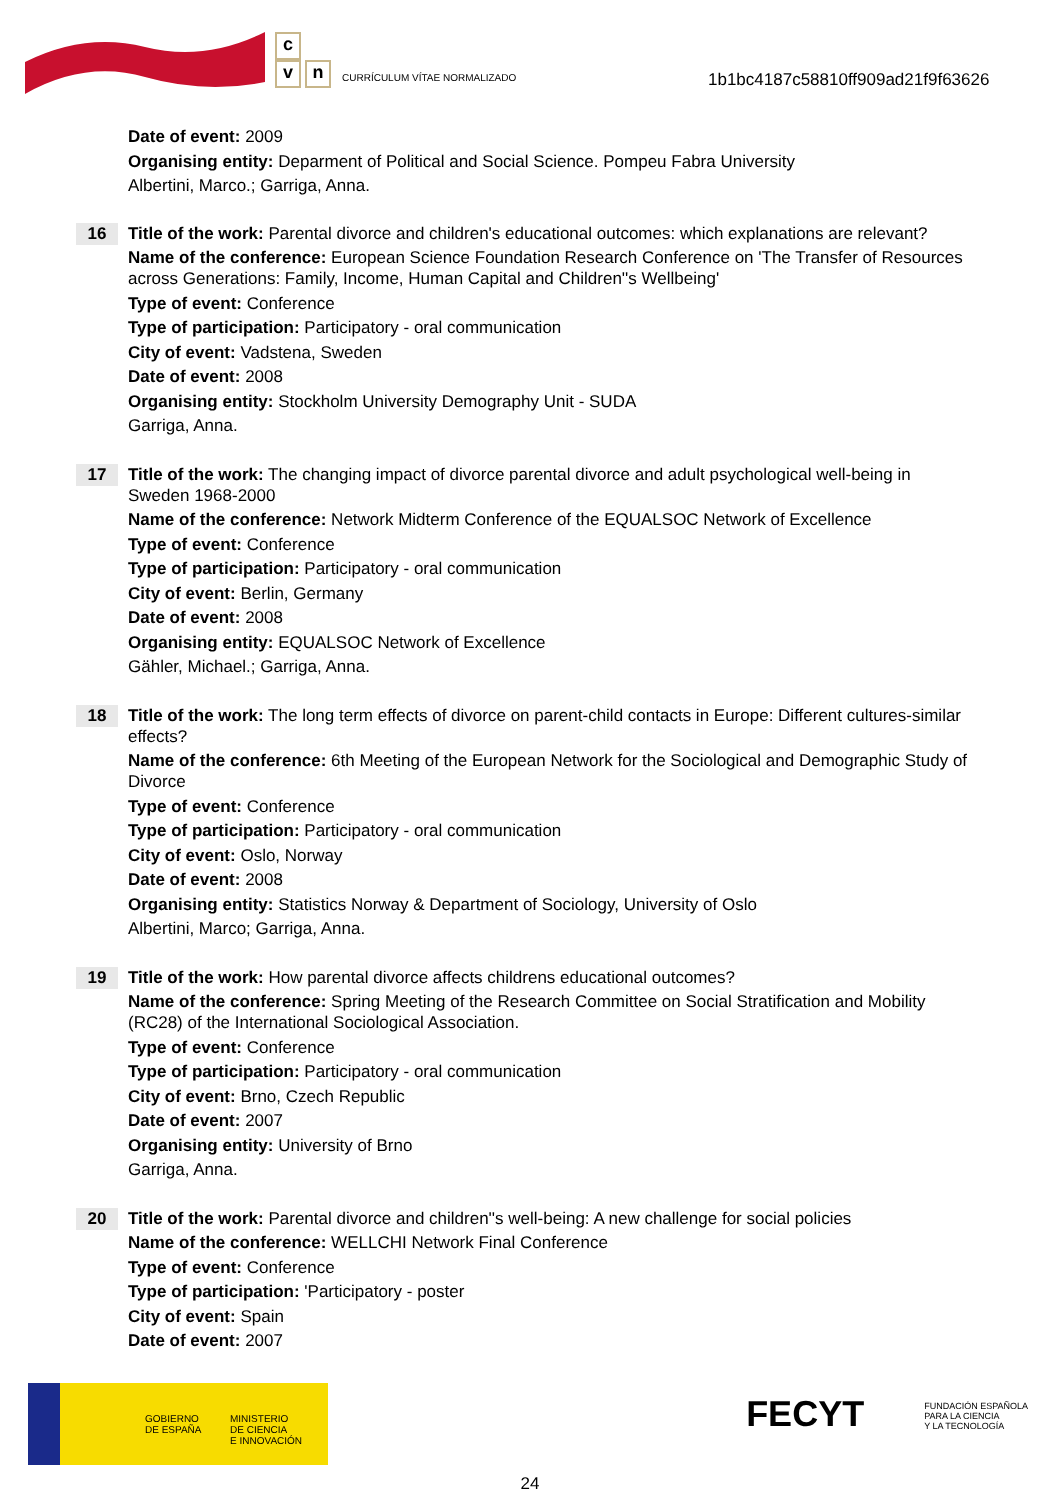c
v n
CURRÍCULUM VÍTAE NORMALIZADO
1b1bc4187c58810ff909ad21f9f63626
Date of event: 2009
Organising entity: Deparment of Political and Social Science. Pompeu Fabra University
Albertini, Marco.; Garriga, Anna.
16
Title of the work: Parental divorce and children's educational outcomes: which explanations are relevant?
Name of the conference: European Science Foundation Research Conference on 'The Transfer of Resources across Generations: Family, Income, Human Capital and Children''s Wellbeing'
Type of event: Conference
Type of participation: Participatory - oral communication
City of event: Vadstena, Sweden
Date of event: 2008
Organising entity: Stockholm University Demography Unit - SUDA
Garriga, Anna.
17
Title of the work: The changing impact of divorce parental divorce and adult psychological well-being in Sweden 1968-2000
Name of the conference: Network Midterm Conference of the EQUALSOC Network of Excellence
Type of event: Conference
Type of participation: Participatory - oral communication
City of event: Berlin, Germany
Date of event: 2008
Organising entity: EQUALSOC Network of Excellence
Gähler, Michael.; Garriga, Anna.
18
Title of the work: The long term effects of divorce on parent-child contacts in Europe: Different cultures-similar effects?
Name of the conference: 6th Meeting of the European Network for the Sociological and Demographic Study of Divorce
Type of event: Conference
Type of participation: Participatory - oral communication
City of event: Oslo, Norway
Date of event: 2008
Organising entity: Statistics Norway & Department of Sociology, University of Oslo
Albertini, Marco; Garriga, Anna.
19
Title of the work: How parental divorce affects childrens educational outcomes?
Name of the conference: Spring Meeting of the Research Committee on Social Stratification and Mobility (RC28) of the International Sociological Association.
Type of event: Conference
Type of participation: Participatory - oral communication
City of event: Brno, Czech Republic
Date of event: 2007
Organising entity: University of Brno
Garriga, Anna.
20
Title of the work: Parental divorce and children''s well-being: A new challenge for social policies
Name of the conference: WELLCHI Network Final Conference
Type of event: Conference
Type of participation: 'Participatory - poster
City of event: Spain
Date of event: 2007
GOBIERNO
DE ESPAÑA
MINISTERIO
DE CIENCIA
E INNOVACIÓN
FECYT FUNDACIÓN ESPAÑOLA
PARA LA CIENCIA
Y LA TECNOLOGÍA
24